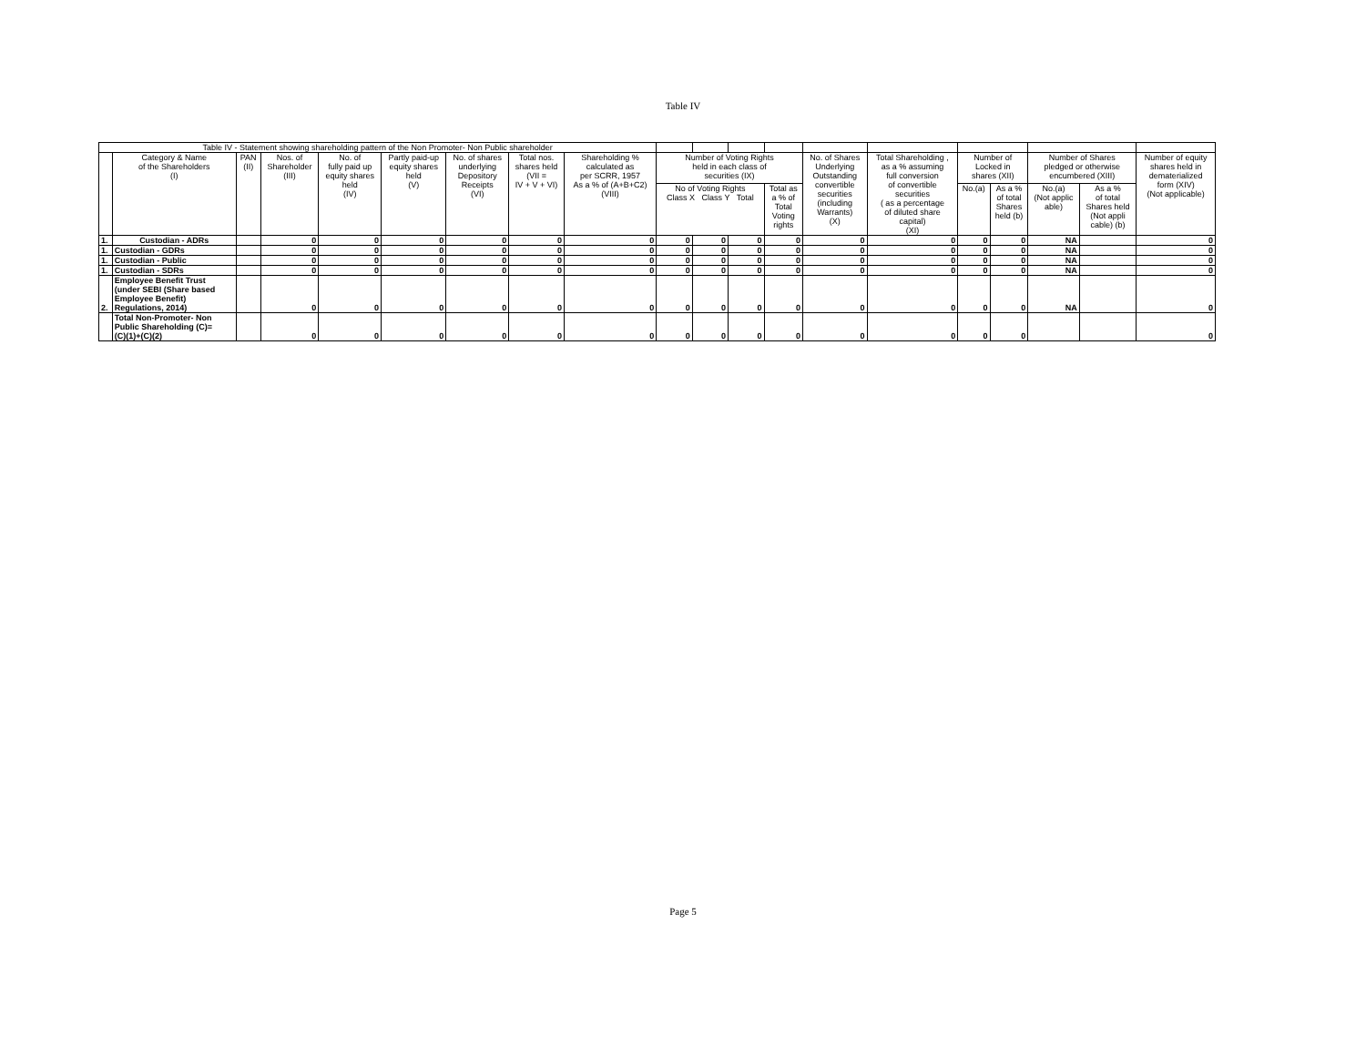Table IV
| Table IV - Statement showing shareholding pattern of the Non Promoter- Non Public shareholder | | | | | | | | | | | | | | | | | | | |
| --- | --- | --- | --- | --- | --- | --- | --- | --- | --- | --- | --- | --- | --- | --- | --- | --- | --- | --- | --- |
| | Category & Name of the Shareholders (I) | PAN (II) | Nos. of Shareholder (III) | No. of fully paid up equity shares held (IV) | Partly paid-up equity shares held (V) | No. of shares underlying Depository Receipts (VI) | Total nos. shares held (VII = IV + V + VI) | Shareholding % calculated as per SCRR, 1957 As a % of (A+B+C2) (VIII) | Number of Voting Rights held in each class of securities (IX) | | | | No. of Shares Underlying Outstanding convertible securities (including Warrants) (X) | Total Shareholding , as a % assuming full conversion of convertible securities ( as a percentage of diluted share capital) (XI) | Number of Locked in shares (XII) | | Number of Shares pledged or otherwise encumbered (XIII) | | Number of equity shares held in dematerialized form (XIV) (Not applicable) |
| | | | | | | | | | No of Voting Rights Class X Class Y Total | | | Total as a % of Total Voting rights | | | No.(a) | As a % of total Shares held (b) | No.(a) (Not applic able) | As a % of total Shares held (Not appli cable) (b) | |
| 1. | Custodian - ADRs | | 0 | 0 | 0 | 0 | 0 | 0 | 0 | 0 | 0 | 0 | 0 | 0 | 0 | 0 | NA | | 0 |
| 1. | Custodian - GDRs | | 0 | 0 | 0 | 0 | 0 | 0 | 0 | 0 | 0 | 0 | 0 | 0 | 0 | 0 | NA | | 0 |
| 1. | Custodian - Public | | 0 | 0 | 0 | 0 | 0 | 0 | 0 | 0 | 0 | 0 | 0 | 0 | 0 | 0 | NA | | 0 |
| 1. | Custodian - SDRs | | 0 | 0 | 0 | 0 | 0 | 0 | 0 | 0 | 0 | 0 | 0 | 0 | 0 | 0 | NA | | 0 |
| 2. | Employee Benefit Trust (under SEBI (Share based Employee Benefit) Regulations, 2014) | | 0 | 0 | 0 | 0 | 0 | 0 | 0 | 0 | 0 | 0 | 0 | 0 | 0 | 0 | NA | | 0 |
| | Total Non-Promoter- Non Public Shareholding (C)= (C)(1)+(C)(2) | | 0 | 0 | 0 | 0 | 0 | 0 | 0 | 0 | 0 | 0 | 0 | 0 | 0 | 0 | | | 0 |
Page 5